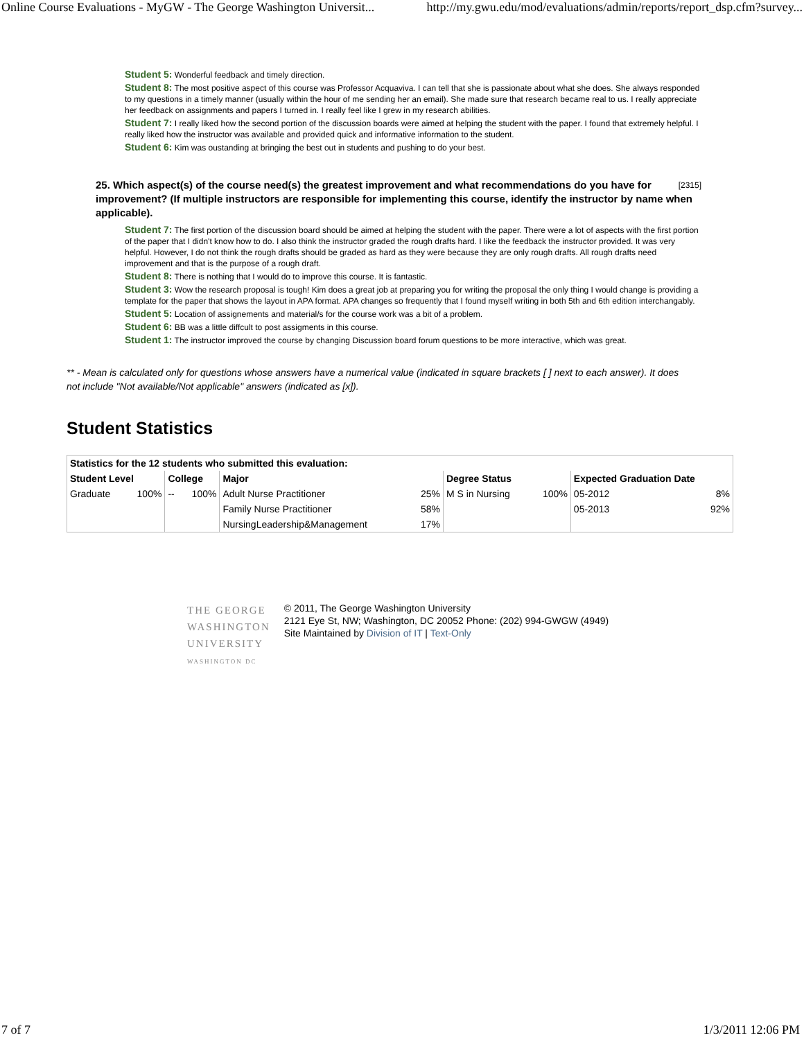Online Course Evaluations - MyGW - The George Washington Universit... http://my.gwu.edu/mod/evaluations/admin/reports/report_dsp.cfm?survey...
Student 5: Wonderful feedback and timely direction.
Student 8: The most positive aspect of this course was Professor Acquaviva. I can tell that she is passionate about what she does. She always responded to my questions in a timely manner (usually within the hour of me sending her an email). She made sure that research became real to us. I really appreciate her feedback on assignments and papers I turned in. I really feel like I grew in my research abilities.
Student 7: I really liked how the second portion of the discussion boards were aimed at helping the student with the paper. I found that extremely helpful. I really liked how the instructor was available and provided quick and informative information to the student.
Student 6: Kim was oustanding at bringing the best out in students and pushing to do your best.
[2315] 25. Which aspect(s) of the course need(s) the greatest improvement and what recommendations do you have for improvement? (If multiple instructors are responsible for implementing this course, identify the instructor by name when applicable).
Student 7: The first portion of the discussion board should be aimed at helping the student with the paper. There were a lot of aspects with the first portion of the paper that I didn't know how to do. I also think the instructor graded the rough drafts hard. I like the feedback the instructor provided. It was very helpful. However, I do not think the rough drafts should be graded as hard as they were because they are only rough drafts. All rough drafts need improvement and that is the purpose of a rough draft.
Student 8: There is nothing that I would do to improve this course. It is fantastic.
Student 3: Wow the research proposal is tough! Kim does a great job at preparing you for writing the proposal the only thing I would change is providing a template for the paper that shows the layout in APA format. APA changes so frequently that I found myself writing in both 5th and 6th edition interchangably.
Student 5: Location of assignements and material/s for the course work was a bit of a problem.
Student 6: BB was a little diffcult to post assigments in this course.
Student 1: The instructor improved the course by changing Discussion board forum questions to be more interactive, which was great.
** - Mean is calculated only for questions whose answers have a numerical value (indicated in square brackets [ ] next to each answer). It does not include "Not available/Not applicable" answers (indicated as [x]).
Student Statistics
| Statistics for the 12 students who submitted this evaluation: | | | | | | | | | |
| --- | --- | --- | --- | --- | --- | --- | --- | --- | --- |
| Student Level | | College | | Major | | Degree Status | | Expected Graduation Date | |
| Graduate | 100% | -- | 100% | Adult Nurse Practitioner | 25% | M S in Nursing | 100% | 05-2012 | 8% |
| | | | | Family Nurse Practitioner | 58% | | | 05-2013 | 92% |
| | | | | NursingLeadership&Management | 17% | | | | |
THE GEORGE
WASHINGTON
UNIVERSITY
WASHINGTON DC
© 2011, The George Washington University
2121 Eye St, NW; Washington, DC 20052 Phone: (202) 994-GWGW (4949)
Site Maintained by Division of IT | Text-Only
7 of 7 1/3/2011 12:06 PM